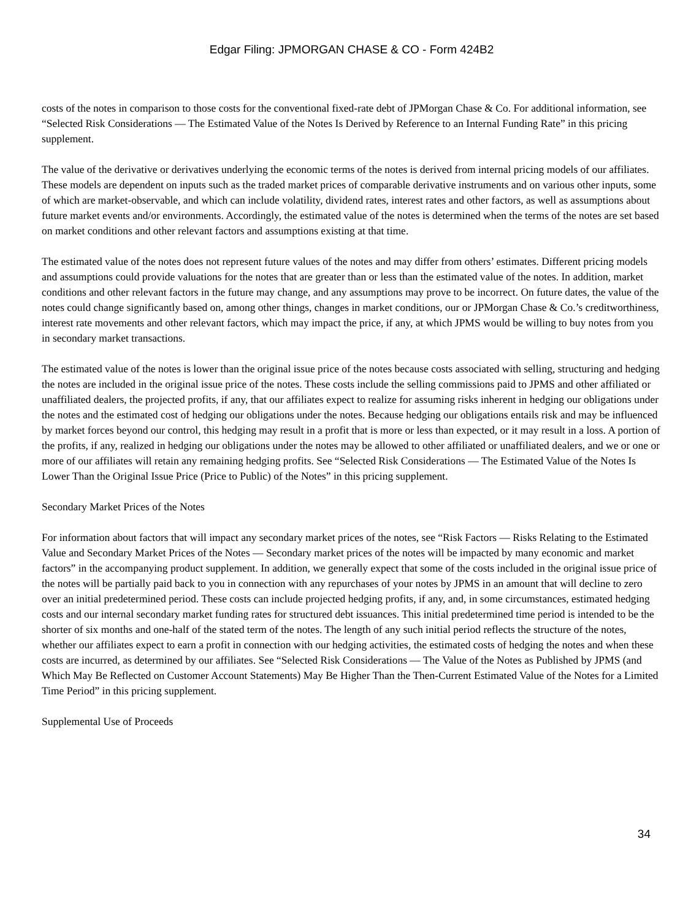Edgar Filing: JPMORGAN CHASE & CO - Form 424B2
costs of the notes in comparison to those costs for the conventional fixed-rate debt of JPMorgan Chase & Co. For additional information, see “Selected Risk Considerations — The Estimated Value of the Notes Is Derived by Reference to an Internal Funding Rate” in this pricing supplement.
The value of the derivative or derivatives underlying the economic terms of the notes is derived from internal pricing models of our affiliates. These models are dependent on inputs such as the traded market prices of comparable derivative instruments and on various other inputs, some of which are market-observable, and which can include volatility, dividend rates, interest rates and other factors, as well as assumptions about future market events and/or environments. Accordingly, the estimated value of the notes is determined when the terms of the notes are set based on market conditions and other relevant factors and assumptions existing at that time.
The estimated value of the notes does not represent future values of the notes and may differ from others’ estimates. Different pricing models and assumptions could provide valuations for the notes that are greater than or less than the estimated value of the notes. In addition, market conditions and other relevant factors in the future may change, and any assumptions may prove to be incorrect. On future dates, the value of the notes could change significantly based on, among other things, changes in market conditions, our or JPMorgan Chase & Co.’s creditworthiness, interest rate movements and other relevant factors, which may impact the price, if any, at which JPMS would be willing to buy notes from you in secondary market transactions.
The estimated value of the notes is lower than the original issue price of the notes because costs associated with selling, structuring and hedging the notes are included in the original issue price of the notes. These costs include the selling commissions paid to JPMS and other affiliated or unaffiliated dealers, the projected profits, if any, that our affiliates expect to realize for assuming risks inherent in hedging our obligations under the notes and the estimated cost of hedging our obligations under the notes. Because hedging our obligations entails risk and may be influenced by market forces beyond our control, this hedging may result in a profit that is more or less than expected, or it may result in a loss. A portion of the profits, if any, realized in hedging our obligations under the notes may be allowed to other affiliated or unaffiliated dealers, and we or one or more of our affiliates will retain any remaining hedging profits. See “Selected Risk Considerations — The Estimated Value of the Notes Is Lower Than the Original Issue Price (Price to Public) of the Notes” in this pricing supplement.
Secondary Market Prices of the Notes
For information about factors that will impact any secondary market prices of the notes, see “Risk Factors — Risks Relating to the Estimated Value and Secondary Market Prices of the Notes — Secondary market prices of the notes will be impacted by many economic and market factors” in the accompanying product supplement. In addition, we generally expect that some of the costs included in the original issue price of the notes will be partially paid back to you in connection with any repurchases of your notes by JPMS in an amount that will decline to zero over an initial predetermined period. These costs can include projected hedging profits, if any, and, in some circumstances, estimated hedging costs and our internal secondary market funding rates for structured debt issuances. This initial predetermined time period is intended to be the shorter of six months and one-half of the stated term of the notes. The length of any such initial period reflects the structure of the notes, whether our affiliates expect to earn a profit in connection with our hedging activities, the estimated costs of hedging the notes and when these costs are incurred, as determined by our affiliates. See “Selected Risk Considerations — The Value of the Notes as Published by JPMS (and Which May Be Reflected on Customer Account Statements) May Be Higher Than the Then-Current Estimated Value of the Notes for a Limited Time Period” in this pricing supplement.
Supplemental Use of Proceeds
34